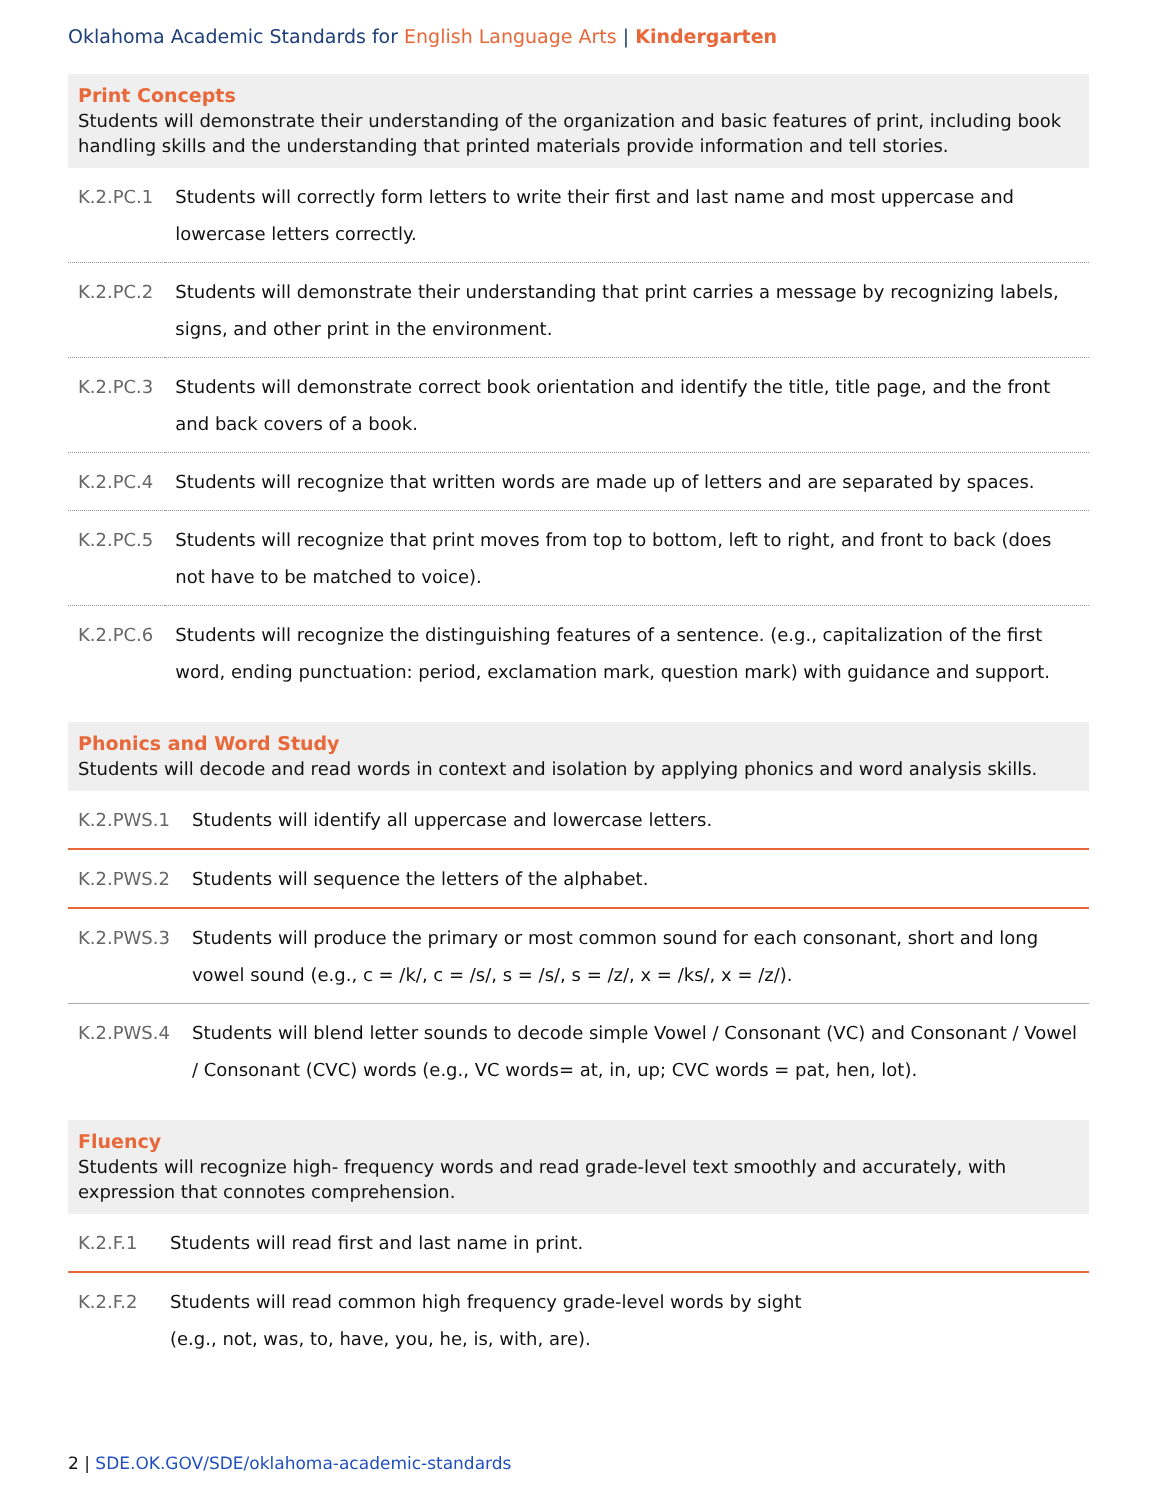Oklahoma Academic Standards for English Language Arts | Kindergarten
Print Concepts
Students will demonstrate their understanding of the organization and basic features of print, including book handling skills and the understanding that printed materials provide information and tell stories.
| K.2.PC.1 | Students will correctly form letters to write their first and last name and most uppercase and lowercase letters correctly. |
| K.2.PC.2 | Students will demonstrate their understanding that print carries a message by recognizing labels, signs, and other print in the environment. |
| K.2.PC.3 | Students will demonstrate correct book orientation and identify the title, title page, and the front and back covers of a book. |
| K.2.PC.4 | Students will recognize that written words are made up of letters and are separated by spaces. |
| K.2.PC.5 | Students will recognize that print moves from top to bottom, left to right, and front to back (does not have to be matched to voice). |
| K.2.PC.6 | Students will recognize the distinguishing features of a sentence. (e.g., capitalization of the first word, ending punctuation: period, exclamation mark, question mark) with guidance and support. |
Phonics and Word Study
Students will decode and read words in context and isolation by applying phonics and word analysis skills.
| K.2.PWS.1 | Students will identify all uppercase and lowercase letters. |
| K.2.PWS.2 | Students will sequence the letters of the alphabet. |
| K.2.PWS.3 | Students will produce the primary or most common sound for each consonant, short and long vowel sound (e.g., c = /k/, c = /s/, s = /s/, s = /z/, x = /ks/, x = /z/). |
| K.2.PWS.4 | Students will blend letter sounds to decode simple Vowel / Consonant (VC) and Consonant / Vowel / Consonant (CVC) words (e.g., VC words= at, in, up; CVC words = pat, hen, lot). |
Fluency
Students will recognize high- frequency words and read grade-level text smoothly and accurately, with expression that connotes comprehension.
| K.2.F.1 | Students will read first and last name in print. |
| K.2.F.2 | Students will read common high frequency grade-level words by sight (e.g., not, was, to, have, you, he, is, with, are). |
2 | SDE.OK.GOV/SDE/oklahoma-academic-standards